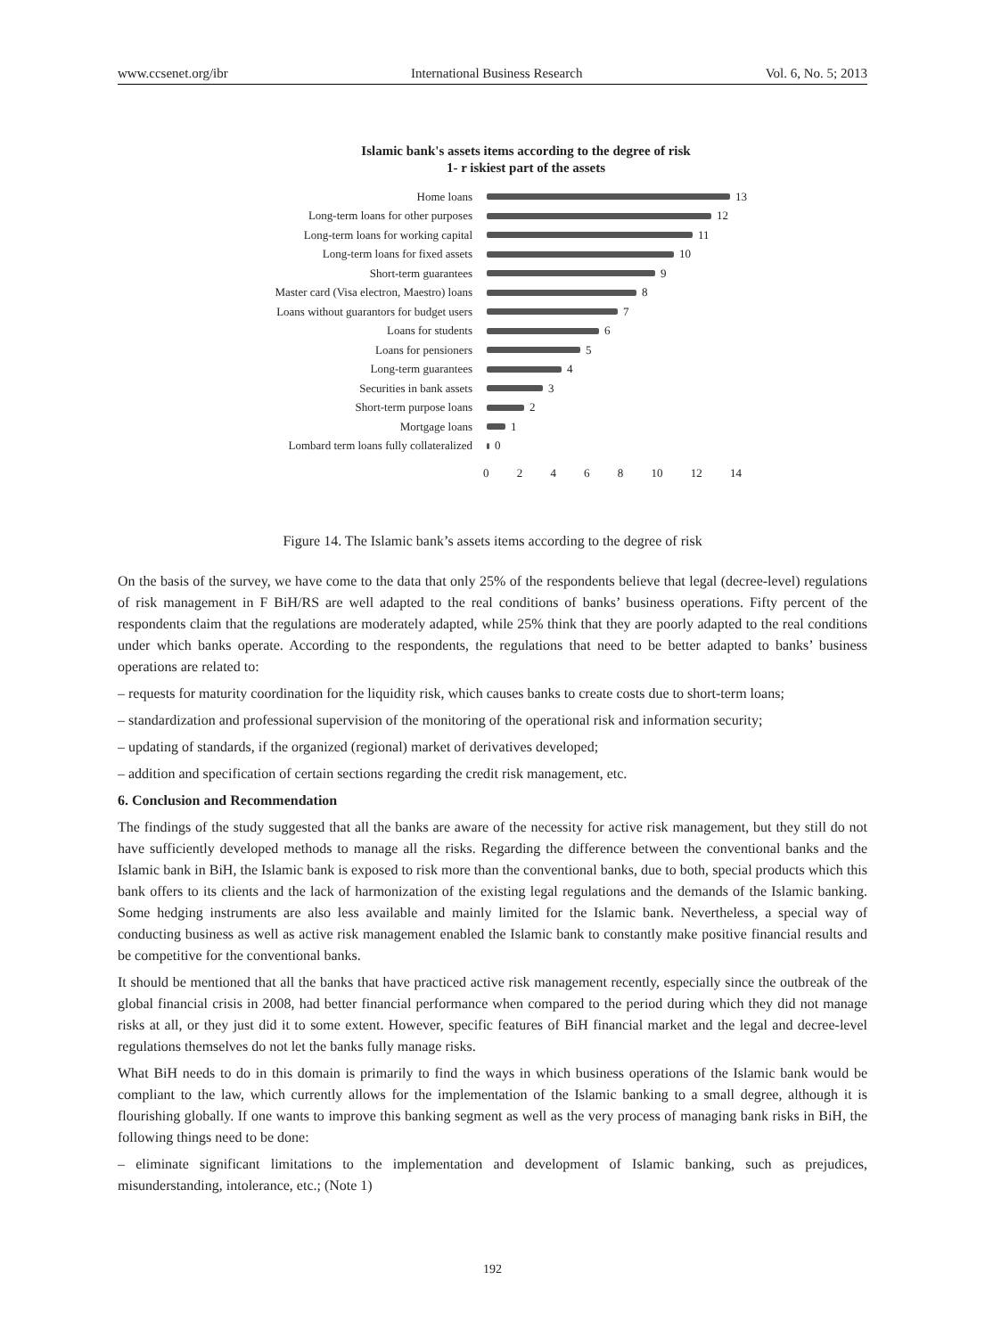www.ccsenet.org/ibr International Business Research Vol. 6, No. 5; 2013
Islamic bank's assets items according to the degree of risk
1- r iskiest part of the assets
Home loans 13
Long-term loans for other purposes
12
Long-term loans for working capital
11
Long-term loans for fixed assets 10
Short-term guarantees 9
Master card (Visa electron, Maestro) loans
8
Loans without guarantors for budget users
7
Loans for students 6
Loans for pensioners 5
Long-term guarantees 4
Securities in bank assets 3
Short-term purpose loans 2
Mortgage loans 1
Lombard term loans fully collateralized
0
02468 10 12 14
Figure 14. The Islamic bank’s assets items according to the degree of risk
On the basis of the survey, we have come to the data that only 25% of the respondents believe that legal (decree-level) regulations of risk management in F BiH/RS are well adapted to the real conditions of banks’ business operations. Fifty percent of the respondents claim that the regulations are moderately adapted, while 25% think that they are poorly adapted to the real conditions under which banks operate. According to the respondents, the regulations that need to be better adapted to banks’ business operations are related to:
– requests for maturity coordination for the liquidity risk, which causes banks to create costs due to short-term loans;
– standardization and professional supervision of the monitoring of the operational risk and information security;
– updating of standards, if the organized (regional) market of derivatives developed;
– addition and specification of certain sections regarding the credit risk management, etc.
6. Conclusion and Recommendation
The findings of the study suggested that all the banks are aware of the necessity for active risk management, but they still do not have sufficiently developed methods to manage all the risks. Regarding the difference between the conventional banks and the Islamic bank in BiH, the Islamic bank is exposed to risk more than the conventional banks, due to both, special products which this bank offers to its clients and the lack of harmonization of the existing legal regulations and the demands of the Islamic banking. Some hedging instruments are also less available and mainly limited for the Islamic bank. Nevertheless, a special way of conducting business as well as active risk management enabled the Islamic bank to constantly make positive financial results and be competitive for the conventional banks.
It should be mentioned that all the banks that have practiced active risk management recently, especially since the outbreak of the global financial crisis in 2008, had better financial performance when compared to the period during which they did not manage risks at all, or they just did it to some extent. However, specific features of BiH financial market and the legal and decree-level regulations themselves do not let the banks fully manage risks.
What BiH needs to do in this domain is primarily to find the ways in which business operations of the Islamic bank would be compliant to the law, which currently allows for the implementation of the Islamic banking to a small degree, although it is flourishing globally. If one wants to improve this banking segment as well as the very process of managing bank risks in BiH, the following things need to be done:
– eliminate significant limitations to the implementation and development of Islamic banking, such as prejudices, misunderstanding, intolerance, etc.; (Note 1)
192